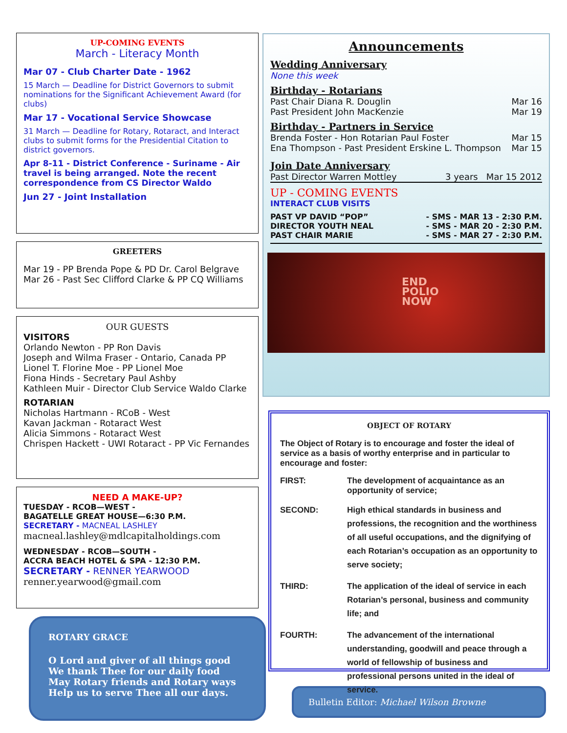UP-COMING EVENTS
March - Literacy Month
Mar 07 - Club Charter Date - 1962
15 March — Deadline for District Governors to submit nominations for the Significant Achievement Award (for clubs)
Mar 17 - Vocational Service Showcase
31 March — Deadline for Rotary, Rotaract, and Interact clubs to submit forms for the Presidential Citation to district governors.
Apr 8-11 - District Conference - Suriname - Air travel is being arranged. Note the recent correspondence from CS Director Waldo
Jun 27 - Joint Installation
GREETERS
Mar 19 - PP Brenda Pope & PD Dr. Carol Belgrave
Mar 26 - Past Sec Clifford Clarke & PP CQ Williams
OUR GUESTS
VISITORS
Orlando Newton - PP Ron Davis
Joseph and Wilma Fraser - Ontario, Canada PP Lionel T. Florine Moe - PP Lionel Moe
Fiona Hinds - Secretary Paul Ashby
Kathleen Muir - Director Club Service Waldo Clarke
ROTARIAN
Nicholas Hartmann - RCoB - West
Kavan Jackman - Rotaract West
Alicia Simmons - Rotaract West
Chrispen Hackett - UWI Rotaract - PP Vic Fernandes
NEED A MAKE-UP?
TUESDAY - RCOB—WEST -
BAGATELLE GREAT HOUSE—6:30 P.M.
SECRETARY - MACNEAL LASHLEY
macneal.lashley@mdlcapitalholdings.com
WEDNESDAY - RCOB—SOUTH -
ACCRA BEACH HOTEL & SPA - 12:30 P.M.
SECRETARY - RENNER YEARWOOD renner.yearwood@gmail.com
ROTARY GRACE
O Lord and giver of all things good
We thank Thee for our daily food
May Rotary friends and Rotary ways
Help us to serve Thee all our days.
Announcements
Wedding Anniversary
None this week
Birthday - Rotarians
Past Chair Diana R. Douglin Mar 16
Past President John MacKenzie Mar 19
Birthday - Partners in Service
Brenda Foster - Hon Rotarian Paul Foster Mar 15
Ena Thompson - Past President Erskine L. Thompson Mar 15
Join Date Anniversary
Past Director Warren Mottley 3 years Mar 15 2012
UP - COMING EVENTS
INTERACT CLUB VISITS
PAST VP DAVID “POP” - SMS - MAR 13 - 2:30 P.M.
DIRECTOR YOUTH NEAL - SMS - MAR 20 - 2:30 P.M.
PAST CHAIR MARIE - SMS - MAR 27 - 2:30 P.M.
END
POLIO
NOW
OBJECT OF ROTARY
The Object of Rotary is to encourage and foster the ideal of service as a basis of worthy enterprise and in particular to encourage and foster:
FIRST: The development of acquaintance as an opportunity of service;
SECOND: High ethical standards in business and professions, the recognition and the worthiness of all useful occupations, and the dignifying of each Rotarian’s occupation as an opportunity to serve society;
THIRD: The application of the ideal of service in each Rotarian’s personal, business and community life; and
FOURTH: The advancement of the international understanding, goodwill and peace through a world of fellowship of business and professional persons united in the ideal of service.
Bulletin Editor: Michael Wilson Browne